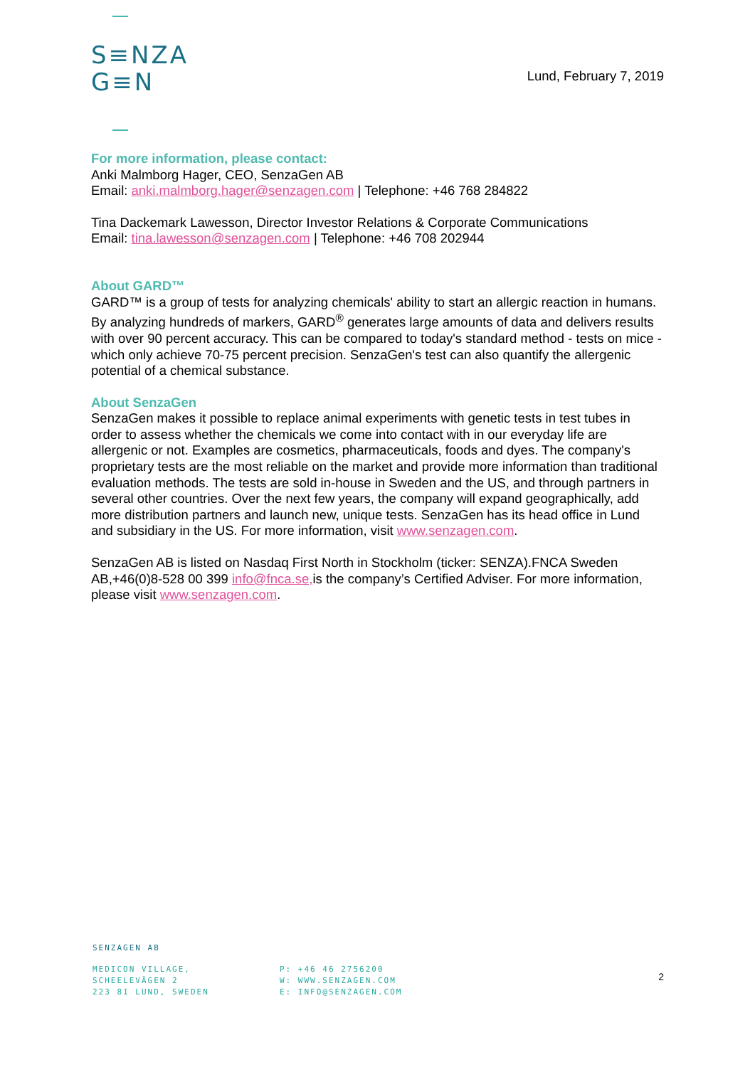S≡NZA
G≡N
Lund, February 7, 2019
For more information, please contact:
Anki Malmborg Hager, CEO, SenzaGen AB
Email: anki.malmborg.hager@senzagen.com | Telephone: +46 768 284822
Tina Dackemark Lawesson, Director Investor Relations & Corporate Communications
Email: tina.lawesson@senzagen.com | Telephone: +46 708 202944
About GARD™
GARD™ is a group of tests for analyzing chemicals' ability to start an allergic reaction in humans. By analyzing hundreds of markers, GARD<sup>®</sup> generates large amounts of data and delivers results with over 90 percent accuracy. This can be compared to today's standard method - tests on mice - which only achieve 70-75 percent precision. SenzaGen's test can also quantify the allergenic potential of a chemical substance.
About SenzaGen
SenzaGen makes it possible to replace animal experiments with genetic tests in test tubes in order to assess whether the chemicals we come into contact with in our everyday life are allergenic or not. Examples are cosmetics, pharmaceuticals, foods and dyes. The company's proprietary tests are the most reliable on the market and provide more information than traditional evaluation methods. The tests are sold in-house in Sweden and the US, and through partners in several other countries. Over the next few years, the company will expand geographically, add more distribution partners and launch new, unique tests. SenzaGen has its head office in Lund and subsidiary in the US. For more information, visit www.senzagen.com.
SenzaGen AB is listed on Nasdaq First North in Stockholm (ticker: SENZA).FNCA Sweden AB,+46(0)8-528 00 399 info@fnca.se, is the company’s Certified Adviser. For more information, please visit www.senzagen.com.
SENZAGEN AB
MEDICON VILLAGE,
SCHEELEVÄGEN 2
223 81 LUND, SWEDEN
P: +46 46 2756200
W: WWW.SENZAGEN.COM
E: INFO@SENZAGEN.COM
2